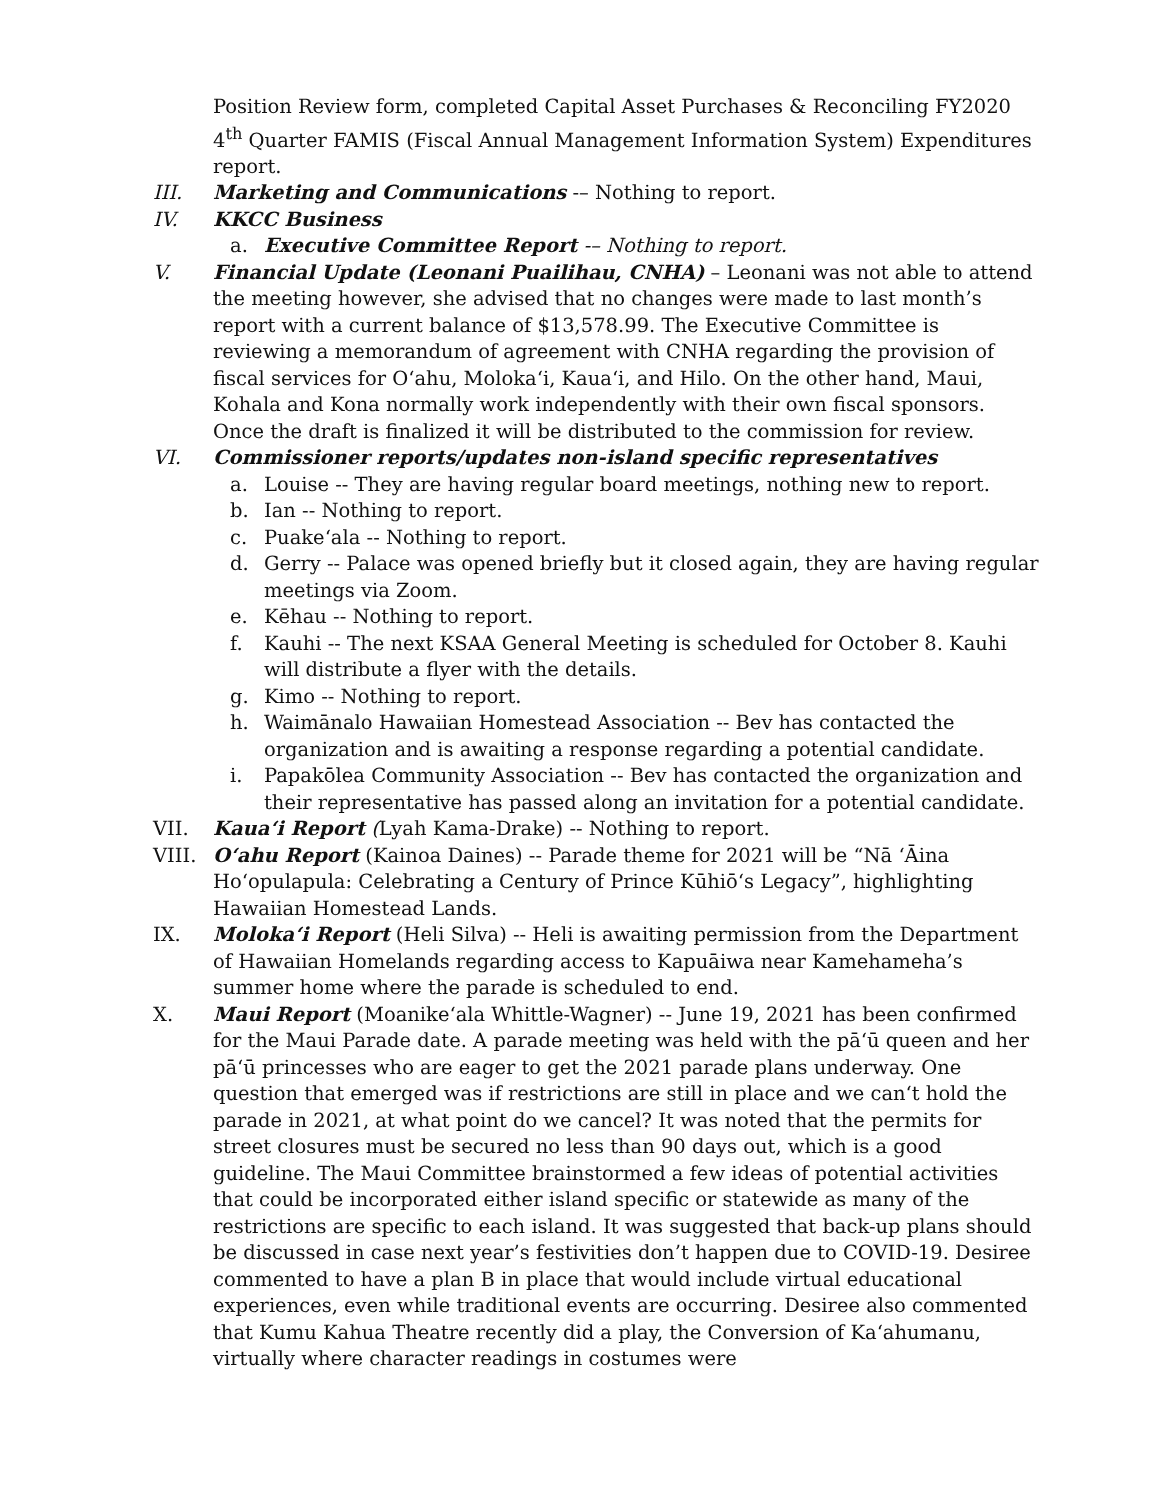Position Review form, completed Capital Asset Purchases & Reconciling FY2020 4<sup>th</sup> Quarter FAMIS (Fiscal Annual Management Information System) Expenditures report.
III. Marketing and Communications -– Nothing to report.
IV. KKCC Business
a. Executive Committee Report -– Nothing to report.
V. Financial Update (Leonani Puailihau, CNHA) – Leonani was not able to attend the meeting however, she advised that no changes were made to last month’s report with a current balance of $13,578.99. The Executive Committee is reviewing a memorandum of agreement with CNHA regarding the provision of fiscal services for Oʻahu, Molokaʻi, Kauaʻi, and Hilo. On the other hand, Maui, Kohala and Kona normally work independently with their own fiscal sponsors. Once the draft is finalized it will be distributed to the commission for review.
VI. Commissioner reports/updates non-island specific representatives
a. Louise -- They are having regular board meetings, nothing new to report.
b. Ian -- Nothing to report.
c. Puakeʻala -- Nothing to report.
d. Gerry -- Palace was opened briefly but it closed again, they are having regular meetings via Zoom.
e. Kēhau -- Nothing to report.
f. Kauhi -- The next KSAA General Meeting is scheduled for October 8. Kauhi will distribute a flyer with the details.
g. Kimo -- Nothing to report.
h. Waimānalo Hawaiian Homestead Association -- Bev has contacted the organization and is awaiting a response regarding a potential candidate.
i. Papakōlea Community Association -- Bev has contacted the organization and their representative has passed along an invitation for a potential candidate.
VII. Kauaʻi Report (Lyah Kama-Drake) -- Nothing to report.
VIII. Oʻahu Report (Kainoa Daines) -- Parade theme for 2021 will be “Nā ʻĀina Hoʻopulapula: Celebrating a Century of Prince Kūhiō‘s Legacy”, highlighting Hawaiian Homestead Lands.
IX. Molokaʻi Report (Heli Silva) -- Heli is awaiting permission from the Department of Hawaiian Homelands regarding access to Kapuāiwa near Kamehameha’s summer home where the parade is scheduled to end.
X. Maui Report (Moanikeʻala Whittle-Wagner) -- June 19, 2021 has been confirmed for the Maui Parade date. A parade meeting was held with the pāʻū queen and her pāʻū princesses who are eager to get the 2021 parade plans underway. One question that emerged was if restrictions are still in place and we can‘t hold the parade in 2021, at what point do we cancel? It was noted that the permits for street closures must be secured no less than 90 days out, which is a good guideline. The Maui Committee brainstormed a few ideas of potential activities that could be incorporated either island specific or statewide as many of the restrictions are specific to each island. It was suggested that back-up plans should be discussed in case next year’s festivities don’t happen due to COVID-19. Desiree commented to have a plan B in place that would include virtual educational experiences, even while traditional events are occurring. Desiree also commented that Kumu Kahua Theatre recently did a play, the Conversion of Kaʻahumanu, virtually where character readings in costumes were